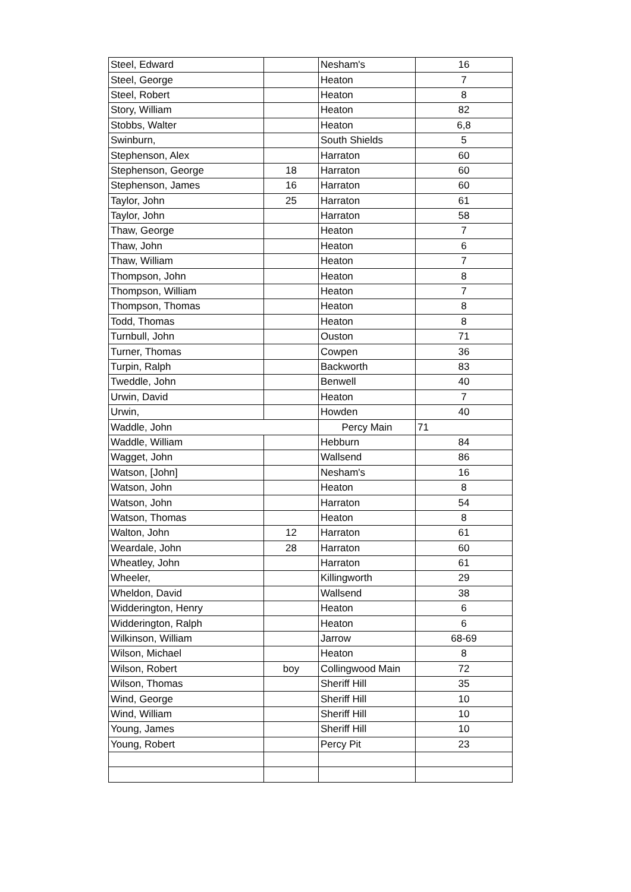| Steel, Edward | | Nesham's | 16 |
| Steel, George | | Heaton | 7 |
| Steel, Robert | | Heaton | 8 |
| Story, William | | Heaton | 82 |
| Stobbs, Walter | | Heaton | 6,8 |
| Swinburn, | | South Shields | 5 |
| Stephenson, Alex | | Harraton | 60 |
| Stephenson, George | 18 | Harraton | 60 |
| Stephenson, James | 16 | Harraton | 60 |
| Taylor, John | 25 | Harraton | 61 |
| Taylor, John | | Harraton | 58 |
| Thaw, George | | Heaton | 7 |
| Thaw, John | | Heaton | 6 |
| Thaw, William | | Heaton | 7 |
| Thompson, John | | Heaton | 8 |
| Thompson, William | | Heaton | 7 |
| Thompson, Thomas | | Heaton | 8 |
| Todd, Thomas | | Heaton | 8 |
| Turnbull, John | | Ouston | 71 |
| Turner, Thomas | | Cowpen | 36 |
| Turpin, Ralph | | Backworth | 83 |
| Tweddle, John | | Benwell | 40 |
| Urwin, David | | Heaton | 7 |
| Urwin, | | Howden | 40 |
| Waddle, John | | Percy Main | 71 |
| Waddle, William | | Hebburn | 84 |
| Wagget, John | | Wallsend | 86 |
| Watson, [John] | | Nesham's | 16 |
| Watson, John | | Heaton | 8 |
| Watson, John | | Harraton | 54 |
| Watson, Thomas | | Heaton | 8 |
| Walton, John | 12 | Harraton | 61 |
| Weardale, John | 28 | Harraton | 60 |
| Wheatley, John | | Harraton | 61 |
| Wheeler, | | Killingworth | 29 |
| Wheldon, David | | Wallsend | 38 |
| Widderington, Henry | | Heaton | 6 |
| Widderington, Ralph | | Heaton | 6 |
| Wilkinson, William | | Jarrow | 68-69 |
| Wilson, Michael | | Heaton | 8 |
| Wilson, Robert | boy | Collingwood Main | 72 |
| Wilson, Thomas | | Sheriff Hill | 35 |
| Wind, George | | Sheriff Hill | 10 |
| Wind, William | | Sheriff Hill | 10 |
| Young, James | | Sheriff Hill | 10 |
| Young, Robert | | Percy Pit | 23 |